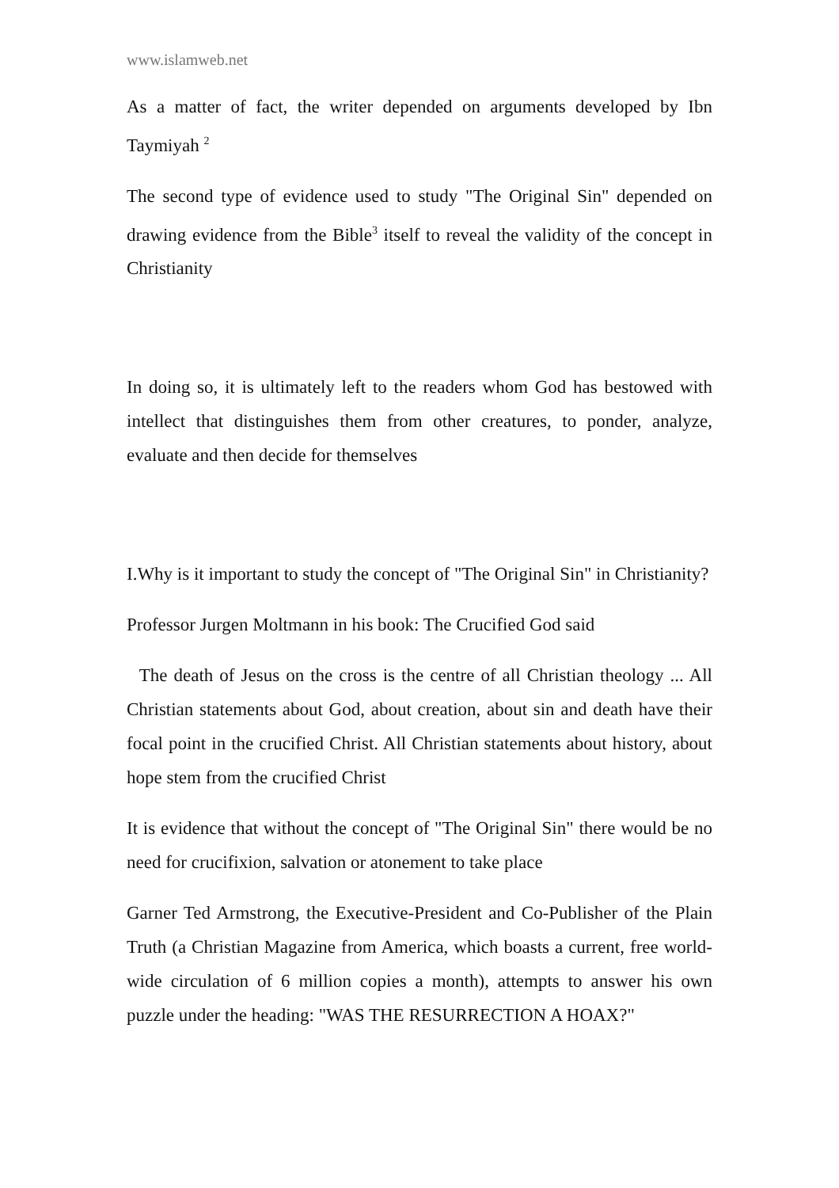www.islamweb.net
As a matter of fact, the writer depended on arguments developed by Ibn Taymiyah <sup>2</sup>
The second type of evidence used to study "The Original Sin" depended on drawing evidence from the Bible<sup>3</sup> itself to reveal the validity of the concept in Christianity
In doing so, it is ultimately left to the readers whom God has bestowed with intellect that distinguishes them from other creatures, to ponder, analyze, evaluate and then decide for themselves
I.Why is it important to study the concept of "The Original Sin" in Christianity?
Professor Jurgen Moltmann in his book: The Crucified God said
The death of Jesus on the cross is the centre of all Christian theology ... All Christian statements about God, about creation, about sin and death have their focal point in the crucified Christ. All Christian statements about history, about hope stem from the crucified Christ
It is evidence that without the concept of "The Original Sin" there would be no need for crucifixion, salvation or atonement to take place
Garner Ted Armstrong, the Executive-President and Co-Publisher of the Plain Truth (a Christian Magazine from America, which boasts a current, free world-wide circulation of 6 million copies a month), attempts to answer his own puzzle under the heading: "WAS THE RESURRECTION A HOAX?"